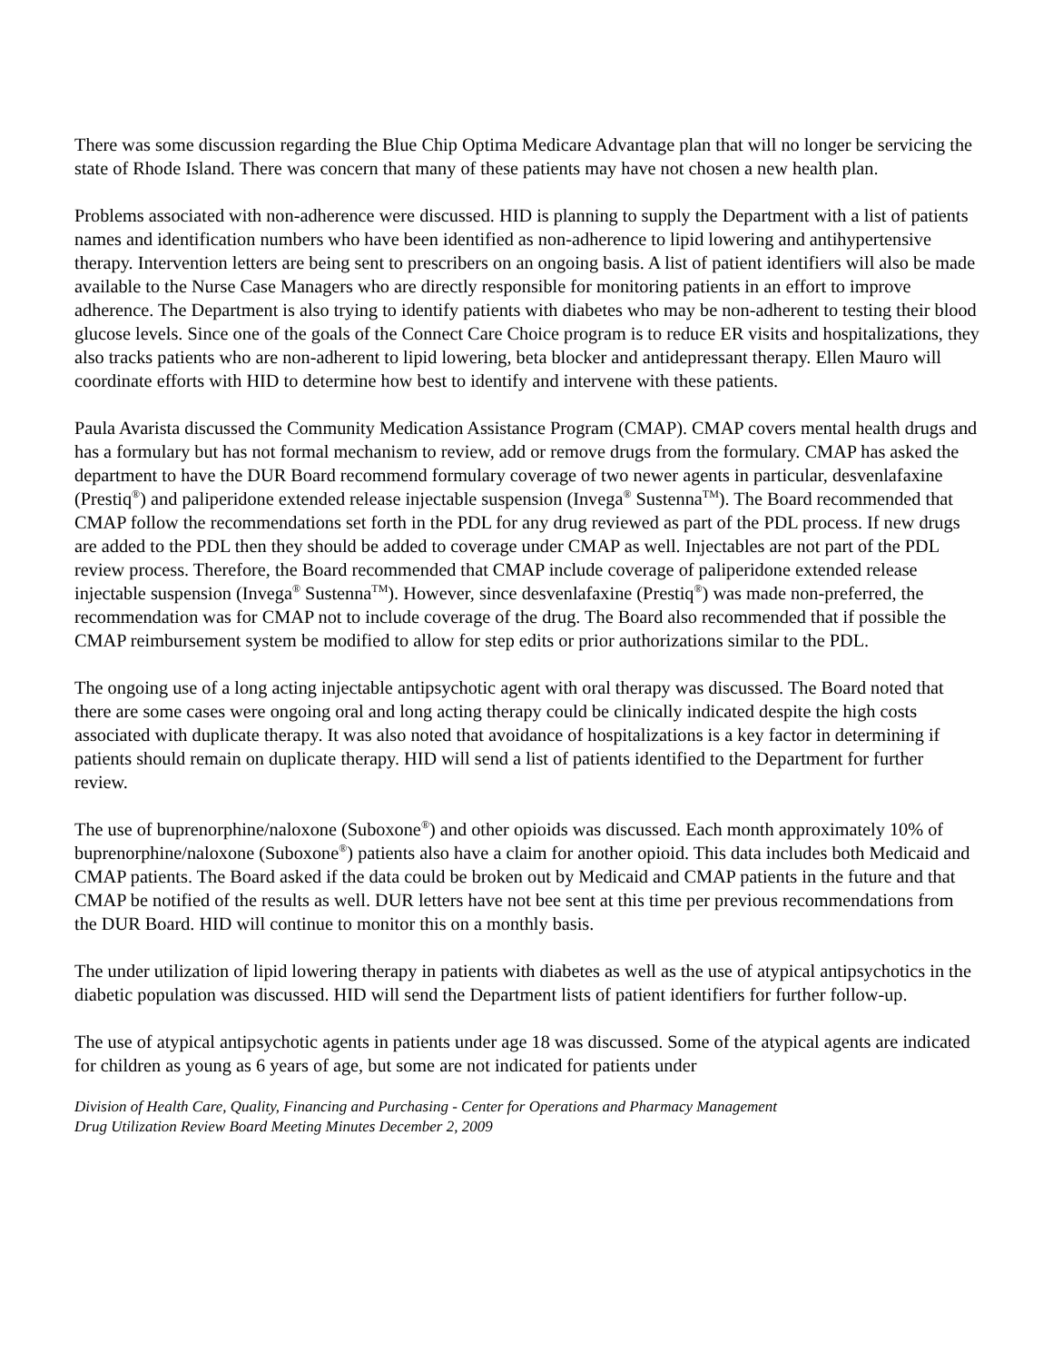There was some discussion regarding the Blue Chip Optima Medicare Advantage plan that will no longer be servicing the state of Rhode Island. There was concern that many of these patients may have not chosen a new health plan.
Problems associated with non-adherence were discussed. HID is planning to supply the Department with a list of patients names and identification numbers who have been identified as non-adherence to lipid lowering and antihypertensive therapy. Intervention letters are being sent to prescribers on an ongoing basis. A list of patient identifiers will also be made available to the Nurse Case Managers who are directly responsible for monitoring patients in an effort to improve adherence. The Department is also trying to identify patients with diabetes who may be non-adherent to testing their blood glucose levels. Since one of the goals of the Connect Care Choice program is to reduce ER visits and hospitalizations, they also tracks patients who are non-adherent to lipid lowering, beta blocker and antidepressant therapy. Ellen Mauro will coordinate efforts with HID to determine how best to identify and intervene with these patients.
Paula Avarista discussed the Community Medication Assistance Program (CMAP). CMAP covers mental health drugs and has a formulary but has not formal mechanism to review, add or remove drugs from the formulary. CMAP has asked the department to have the DUR Board recommend formulary coverage of two newer agents in particular, desvenlafaxine (Prestiq<sup>®</sup>) and paliperidone extended release injectable suspension (Invega<sup>®</sup> Sustenna<sup>TM</sup>). The Board recommended that CMAP follow the recommendations set forth in the PDL for any drug reviewed as part of the PDL process. If new drugs are added to the PDL then they should be added to coverage under CMAP as well. Injectables are not part of the PDL review process. Therefore, the Board recommended that CMAP include coverage of paliperidone extended release injectable suspension (Invega<sup>®</sup> Sustenna<sup>TM</sup>). However, since desvenlafaxine (Prestiq<sup>®</sup>) was made non-preferred, the recommendation was for CMAP not to include coverage of the drug. The Board also recommended that if possible the CMAP reimbursement system be modified to allow for step edits or prior authorizations similar to the PDL.
The ongoing use of a long acting injectable antipsychotic agent with oral therapy was discussed. The Board noted that there are some cases were ongoing oral and long acting therapy could be clinically indicated despite the high costs associated with duplicate therapy. It was also noted that avoidance of hospitalizations is a key factor in determining if patients should remain on duplicate therapy. HID will send a list of patients identified to the Department for further review.
The use of buprenorphine/naloxone (Suboxone<sup>®</sup>) and other opioids was discussed. Each month approximately 10% of buprenorphine/naloxone (Suboxone<sup>®</sup>) patients also have a claim for another opioid. This data includes both Medicaid and CMAP patients. The Board asked if the data could be broken out by Medicaid and CMAP patients in the future and that CMAP be notified of the results as well. DUR letters have not bee sent at this time per previous recommendations from the DUR Board. HID will continue to monitor this on a monthly basis.
The under utilization of lipid lowering therapy in patients with diabetes as well as the use of atypical antipsychotics in the diabetic population was discussed. HID will send the Department lists of patient identifiers for further follow-up.
The use of atypical antipsychotic agents in patients under age 18 was discussed. Some of the atypical agents are indicated for children as young as 6 years of age, but some are not indicated for patients under
Division of Health Care, Quality, Financing and Purchasing - Center for Operations and Pharmacy Management
Drug Utilization Review Board Meeting Minutes December 2, 2009